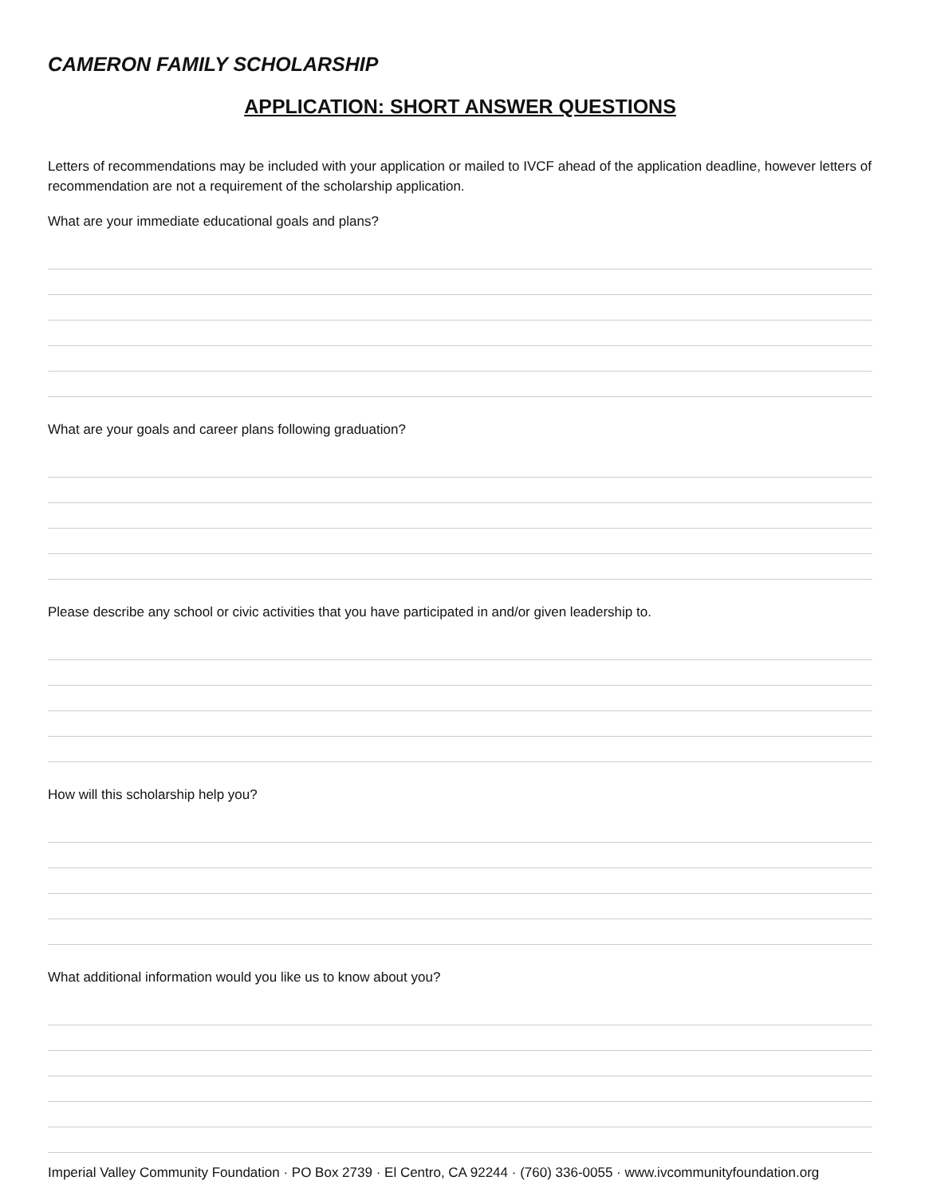CAMERON FAMILY SCHOLARSHIP
APPLICATION: SHORT ANSWER QUESTIONS
Letters of recommendations may be included with your application or mailed to IVCF ahead of the application deadline, however letters of recommendation are not a requirement of the scholarship application.
What are your immediate educational goals and plans?
What are your goals and career plans following graduation?
Please describe any school or civic activities that you have participated in and/or given leadership to.
How will this scholarship help you?
What additional information would you like us to know about you?
Imperial Valley Community Foundation · PO Box 2739 · El Centro, CA 92244 · (760) 336-0055 · www.ivcommunityfoundation.org